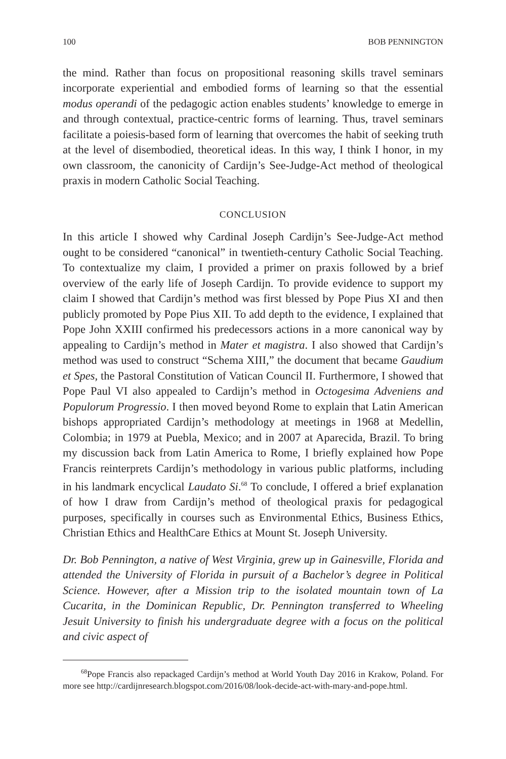100 BOB PENNINGTON
the mind. Rather than focus on propositional reasoning skills travel seminars incorporate experiential and embodied forms of learning so that the essential modus operandi of the pedagogic action enables students’ knowledge to emerge in and through contextual, practice-centric forms of learning. Thus, travel seminars facilitate a poiesis-based form of learning that overcomes the habit of seeking truth at the level of disembodied, theoretical ideas. In this way, I think I honor, in my own classroom, the canonicity of Cardijn’s See-Judge-Act method of theological praxis in modern Catholic Social Teaching.
CONCLUSION
In this article I showed why Cardinal Joseph Cardijn’s See-Judge-Act method ought to be considered “canonical” in twentieth-century Catholic Social Teaching. To contextualize my claim, I provided a primer on praxis followed by a brief overview of the early life of Joseph Cardijn. To provide evidence to support my claim I showed that Cardijn’s method was first blessed by Pope Pius XI and then publicly promoted by Pope Pius XII. To add depth to the evidence, I explained that Pope John XXIII confirmed his predecessors actions in a more canonical way by appealing to Cardijn’s method in Mater et magistra. I also showed that Cardijn’s method was used to construct “Schema XIII,” the document that became Gaudium et Spes, the Pastoral Constitution of Vatican Council II. Furthermore, I showed that Pope Paul VI also appealed to Cardijn’s method in Octogesima Adveniens and Populorum Progressio. I then moved beyond Rome to explain that Latin American bishops appropriated Cardijn’s methodology at meetings in 1968 at Medellin, Colombia; in 1979 at Puebla, Mexico; and in 2007 at Aparecida, Brazil. To bring my discussion back from Latin America to Rome, I briefly explained how Pope Francis reinterprets Cardijn’s methodology in various public platforms, including in his landmark encyclical Laudato Si.<sup>68</sup> To conclude, I offered a brief explanation of how I draw from Cardijn’s method of theological praxis for pedagogical purposes, specifically in courses such as Environmental Ethics, Business Ethics, Christian Ethics and HealthCare Ethics at Mount St. Joseph University.
Dr. Bob Pennington, a native of West Virginia, grew up in Gainesville, Florida and attended the University of Florida in pursuit of a Bachelor’s degree in Political Science. However, after a Mission trip to the isolated mountain town of La Cucarita, in the Dominican Republic, Dr. Pennington transferred to Wheeling Jesuit University to finish his undergraduate degree with a focus on the political and civic aspect of
<sup>68</sup> Pope Francis also repackaged Cardijn’s method at World Youth Day 2016 in Krakow, Poland. For more see http://cardijnresearch.blogspot.com/2016/08/look-decide-act-with-mary-and-pope.html.